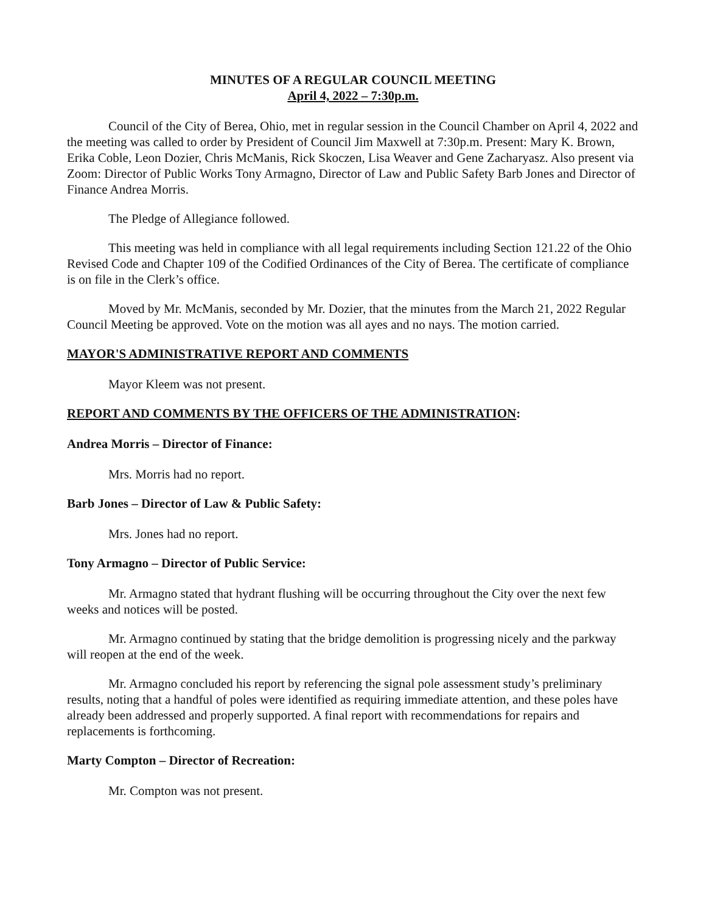MINUTES OF A REGULAR COUNCIL MEETING
April 4, 2022 – 7:30p.m.
Council of the City of Berea, Ohio, met in regular session in the Council Chamber on April 4, 2022 and the meeting was called to order by President of Council Jim Maxwell at 7:30p.m. Present: Mary K. Brown, Erika Coble, Leon Dozier, Chris McManis, Rick Skoczen, Lisa Weaver and Gene Zacharyasz. Also present via Zoom: Director of Public Works Tony Armagno, Director of Law and Public Safety Barb Jones and Director of Finance Andrea Morris.
The Pledge of Allegiance followed.
This meeting was held in compliance with all legal requirements including Section 121.22 of the Ohio Revised Code and Chapter 109 of the Codified Ordinances of the City of Berea. The certificate of compliance is on file in the Clerk’s office.
Moved by Mr. McManis, seconded by Mr. Dozier, that the minutes from the March 21, 2022 Regular Council Meeting be approved. Vote on the motion was all ayes and no nays. The motion carried.
MAYOR'S ADMINISTRATIVE REPORT AND COMMENTS
Mayor Kleem was not present.
REPORT AND COMMENTS BY THE OFFICERS OF THE ADMINISTRATION:
Andrea Morris – Director of Finance:
Mrs. Morris had no report.
Barb Jones – Director of Law & Public Safety:
Mrs. Jones had no report.
Tony Armagno – Director of Public Service:
Mr. Armagno stated that hydrant flushing will be occurring throughout the City over the next few weeks and notices will be posted.
Mr. Armagno continued by stating that the bridge demolition is progressing nicely and the parkway will reopen at the end of the week.
Mr. Armagno concluded his report by referencing the signal pole assessment study’s preliminary results, noting that a handful of poles were identified as requiring immediate attention, and these poles have already been addressed and properly supported. A final report with recommendations for repairs and replacements is forthcoming.
Marty Compton – Director of Recreation:
Mr. Compton was not present.